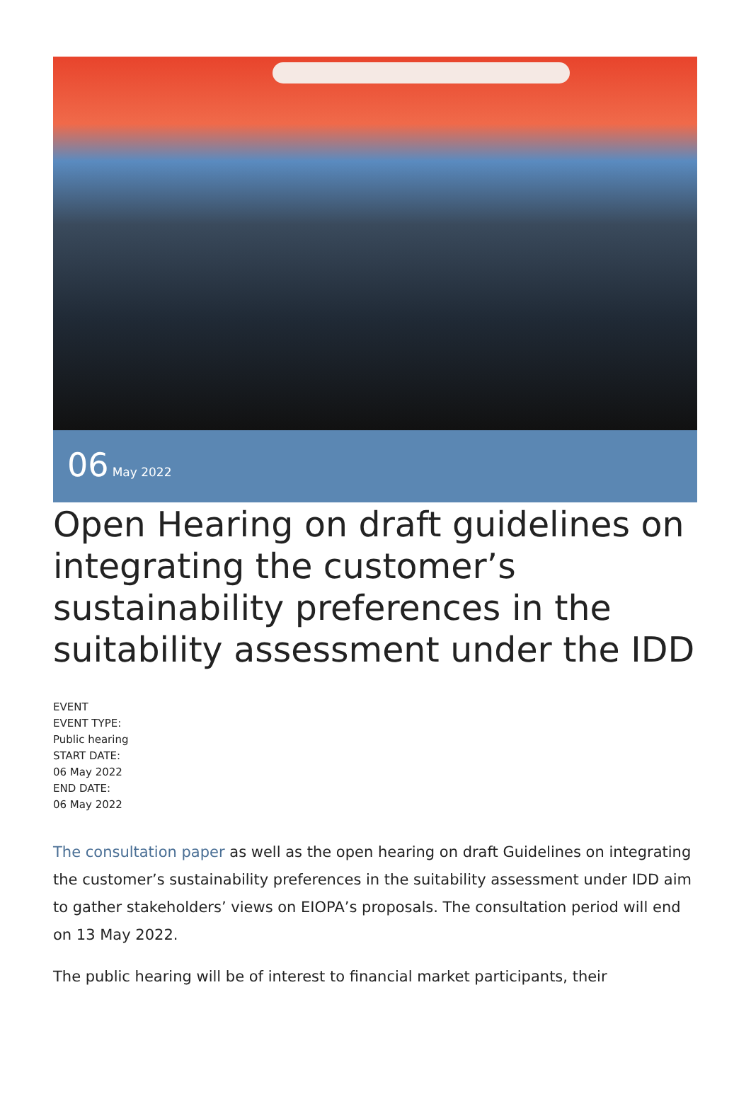06 May 2022
Open Hearing on draft guidelines on integrating the customer’s sustainability preferences in the suitability assessment under the IDD
EVENT
EVENT TYPE:
Public hearing
START DATE:
06 May 2022
END DATE:
06 May 2022
The consultation paper as well as the open hearing on draft Guidelines on integrating the customer’s sustainability preferences in the suitability assessment under IDD aim to gather stakeholders’ views on EIOPA’s proposals. The consultation period will end on 13 May 2022.
The public hearing will be of interest to financial market participants, their